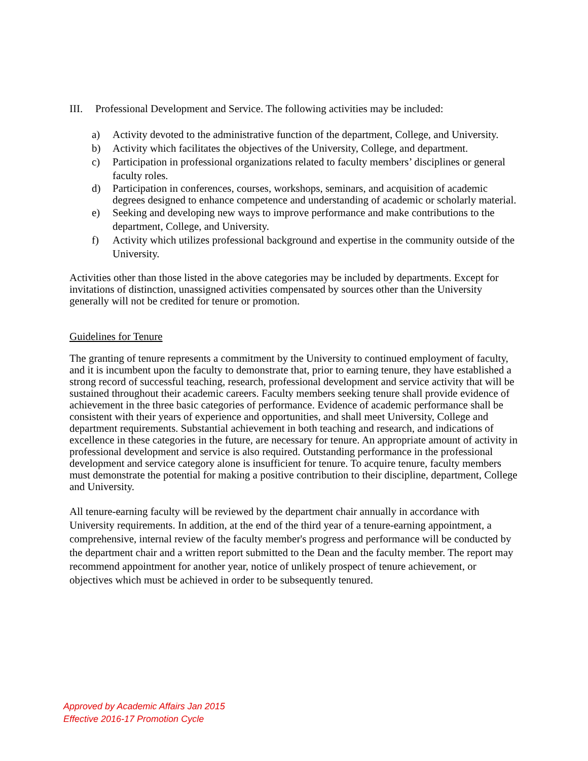III. Professional Development and Service. The following activities may be included:
a) Activity devoted to the administrative function of the department, College, and University.
b) Activity which facilitates the objectives of the University, College, and department.
c) Participation in professional organizations related to faculty members’ disciplines or general faculty roles.
d) Participation in conferences, courses, workshops, seminars, and acquisition of academic degrees designed to enhance competence and understanding of academic or scholarly material.
e) Seeking and developing new ways to improve performance and make contributions to the department, College, and University.
f) Activity which utilizes professional background and expertise in the community outside of the University.
Activities other than those listed in the above categories may be included by departments. Except for invitations of distinction, unassigned activities compensated by sources other than the University generally will not be credited for tenure or promotion.
Guidelines for Tenure
The granting of tenure represents a commitment by the University to continued employment of faculty, and it is incumbent upon the faculty to demonstrate that, prior to earning tenure, they have established a strong record of successful teaching, research, professional development and service activity that will be sustained throughout their academic careers. Faculty members seeking tenure shall provide evidence of achievement in the three basic categories of performance. Evidence of academic performance shall be consistent with their years of experience and opportunities, and shall meet University, College and department requirements. Substantial achievement in both teaching and research, and indications of excellence in these categories in the future, are necessary for tenure. An appropriate amount of activity in professional development and service is also required. Outstanding performance in the professional development and service category alone is insufficient for tenure. To acquire tenure, faculty members must demonstrate the potential for making a positive contribution to their discipline, department, College and University.
All tenure-earning faculty will be reviewed by the department chair annually in accordance with University requirements. In addition, at the end of the third year of a tenure-earning appointment, a comprehensive, internal review of the faculty member's progress and performance will be conducted by the department chair and a written report submitted to the Dean and the faculty member. The report may recommend appointment for another year, notice of unlikely prospect of tenure achievement, or objectives which must be achieved in order to be subsequently tenured.
Approved by Academic Affairs Jan 2015
Effective 2016-17 Promotion Cycle